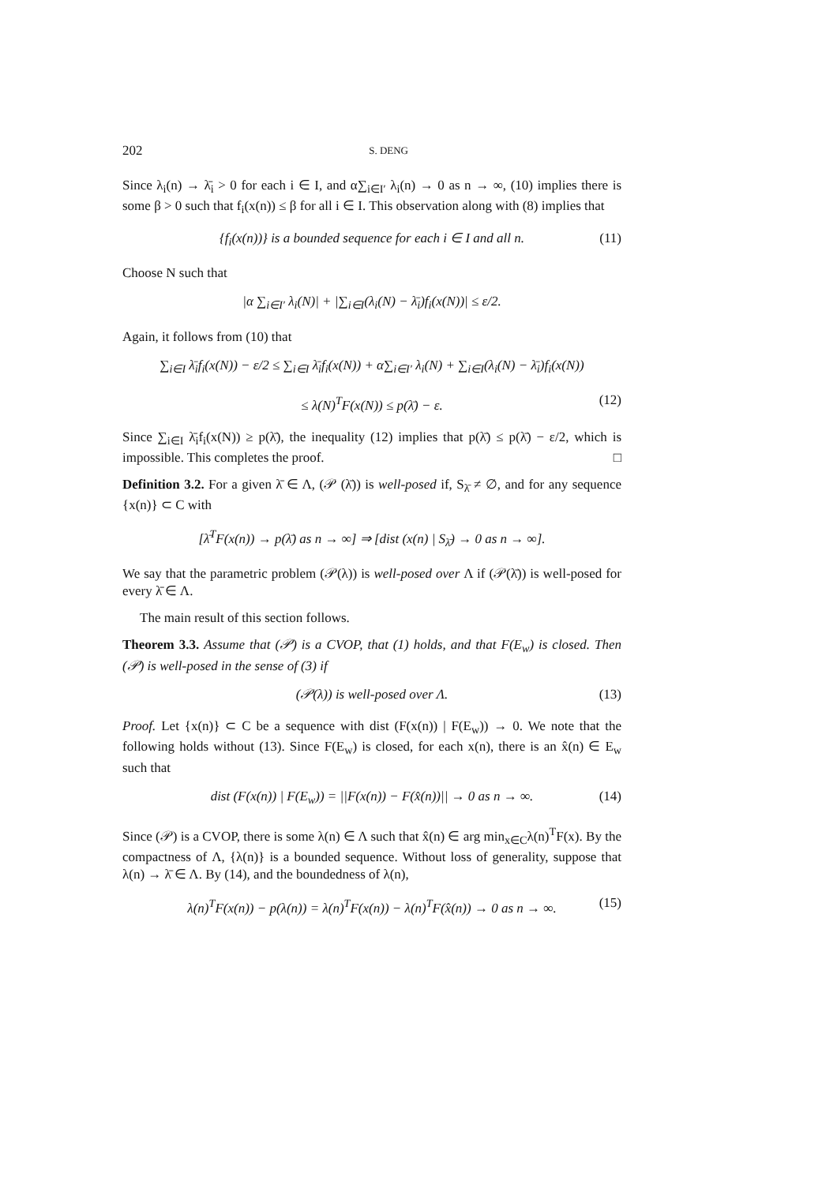202 S. DENG
Since λ<sub>i</sub>(n) → λ̄<sub>i</sub> > 0 for each i ∈ I, and α∑<sub>i∈I′</sub> λ<sub>i</sub>(n) → 0 as n → ∞, (10) implies there is some β > 0 such that f<sub>i</sub>(x(n)) ≤ β for all i ∈ I. This observation along with (8) implies that
{f<sub>i</sub>(x(n))} is a bounded sequence for each i ∈ I and all n. (11)
Choose N such that
|α ∑<sub>i∈I′</sub> λ<sub>i</sub>(N)| + |∑<sub>i∈I</sub>(λ<sub>i</sub>(N) − λ̄<sub>i</sub>)f<sub>i</sub>(x(N))| ≤ ε/2.
Again, it follows from (10) that
∑<sub>i∈I</sub> λ̄<sub>i</sub>f<sub>i</sub>(x(N)) − ε/2 ≤ ∑<sub>i∈I</sub> λ̄<sub>i</sub>f<sub>i</sub>(x(N)) + α∑<sub>i∈I′</sub> λ<sub>i</sub>(N) + ∑<sub>i∈I</sub>(λ<sub>i</sub>(N) − λ̄<sub>i</sub>)f<sub>i</sub>(x(N))
≤ λ(N)<sup>T</sup>F(x(N)) ≤ p(λ̄) − ε. (12)
Since ∑<sub>i∈I</sub> λ̄<sub>i</sub>f<sub>i</sub>(x(N)) ≥ p(λ̄), the inequality (12) implies that p(λ̄) ≤ p(λ̄) − ε/2, which is impossible. This completes the proof. □
Definition 3.2. For a given λ̄ ∈ Λ, (𝒫 (λ̄)) is well-posed if, S<sub>λ̄</sub> ≠ ∅, and for any sequence {x(n)} ⊂ C with
[λ̄<sup>T</sup>F(x(n)) → p(λ̄) as n → ∞] ⇒ [dist (x(n) | S<sub>λ̄</sub>) → 0 as n → ∞].
We say that the parametric problem (𝒫(λ)) is well-posed over Λ if (𝒫(λ̄)) is well-posed for every λ̄ ∈ Λ.
The main result of this section follows.
Theorem 3.3. Assume that (𝒫) is a CVOP, that (1) holds, and that F(E<sub>w</sub>) is closed. Then (𝒫) is well-posed in the sense of (3) if
(𝒫(λ)) is well-posed over Λ. (13)
Proof. Let {x(n)} ⊂ C be a sequence with dist (F(x(n)) | F(E<sub>w</sub>)) → 0. We note that the following holds without (13). Since F(E<sub>w</sub>) is closed, for each x(n), there is an x̂(n) ∈ E<sub>w</sub> such that
dist (F(x(n)) | F(E<sub>w</sub>)) = ||F(x(n)) − F(x̂(n))|| → 0 as n → ∞. (14)
Since (𝒫) is a CVOP, there is some λ(n) ∈ Λ such that x̂(n) ∈ arg min<sub>x∈C</sub>λ(n)<sup>T</sup>F(x). By the compactness of Λ, {λ(n)} is a bounded sequence. Without loss of generality, suppose that λ(n) → λ̄ ∈ Λ. By (14), and the boundedness of λ(n),
λ(n)<sup>T</sup>F(x(n)) − p(λ(n)) = λ(n)<sup>T</sup>F(x(n)) − λ(n)<sup>T</sup>F(x̂(n)) → 0 as n → ∞. (15)